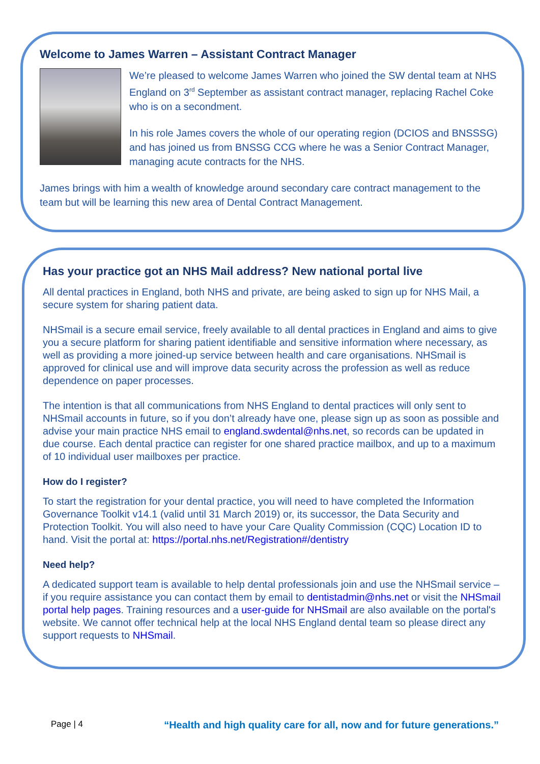Welcome to James Warren – Assistant Contract Manager
We’re pleased to welcome James Warren who joined the SW dental team at NHS England on 3<sup>rd</sup> September as assistant contract manager, replacing Rachel Coke who is on a secondment.
In his role James covers the whole of our operating region (DCIOS and BNSSSG) and has joined us from BNSSG CCG where he was a Senior Contract Manager, managing acute contracts for the NHS.
James brings with him a wealth of knowledge around secondary care contract management to the team but will be learning this new area of Dental Contract Management.
Has your practice got an NHS Mail address? New national portal live
All dental practices in England, both NHS and private, are being asked to sign up for NHS Mail, a secure system for sharing patient data.
NHSmail is a secure email service, freely available to all dental practices in England and aims to give you a secure platform for sharing patient identifiable and sensitive information where necessary, as well as providing a more joined-up service between health and care organisations. NHSmail is approved for clinical use and will improve data security across the profession as well as reduce dependence on paper processes.
The intention is that all communications from NHS England to dental practices will only sent to NHSmail accounts in future, so if you don’t already have one, please sign up as soon as possible and advise your main practice NHS email to england.swdental@nhs.net, so records can be updated in due course. Each dental practice can register for one shared practice mailbox, and up to a maximum of 10 individual user mailboxes per practice.
How do I register?
To start the registration for your dental practice, you will need to have completed the Information Governance Toolkit v14.1 (valid until 31 March 2019) or, its successor, the Data Security and Protection Toolkit. You will also need to have your Care Quality Commission (CQC) Location ID to hand. Visit the portal at: https://portal.nhs.net/Registration#/dentistry
Need help?
A dedicated support team is available to help dental professionals join and use the NHSmail service – if you require assistance you can contact them by email to dentistadmin@nhs.net or visit the NHSmail portal help pages. Training resources and a user-guide for NHSmail are also available on the portal's website. We cannot offer technical help at the local NHS England dental team so please direct any support requests to NHSmail.
Page | 4 “Health and high quality care for all, now and for future generations.”